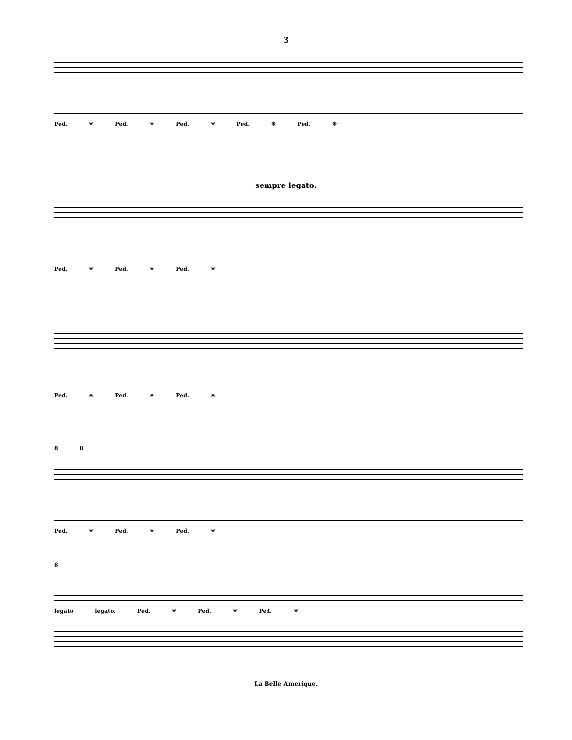3
Ped. ✳ Ped. ✳ Ped. ✳ Ped. ✳ Ped. ✳
sempre legato.
Ped. ✳ Ped. ✳ Ped. ✳
Ped. ✳ Ped. ✳ Ped. ✳
8 8
Ped. ✳ Ped. ✳ Ped. ✳
8
legato legato. Ped. ✳ Ped. ✳ Ped. ✳
La Belle Amerique.